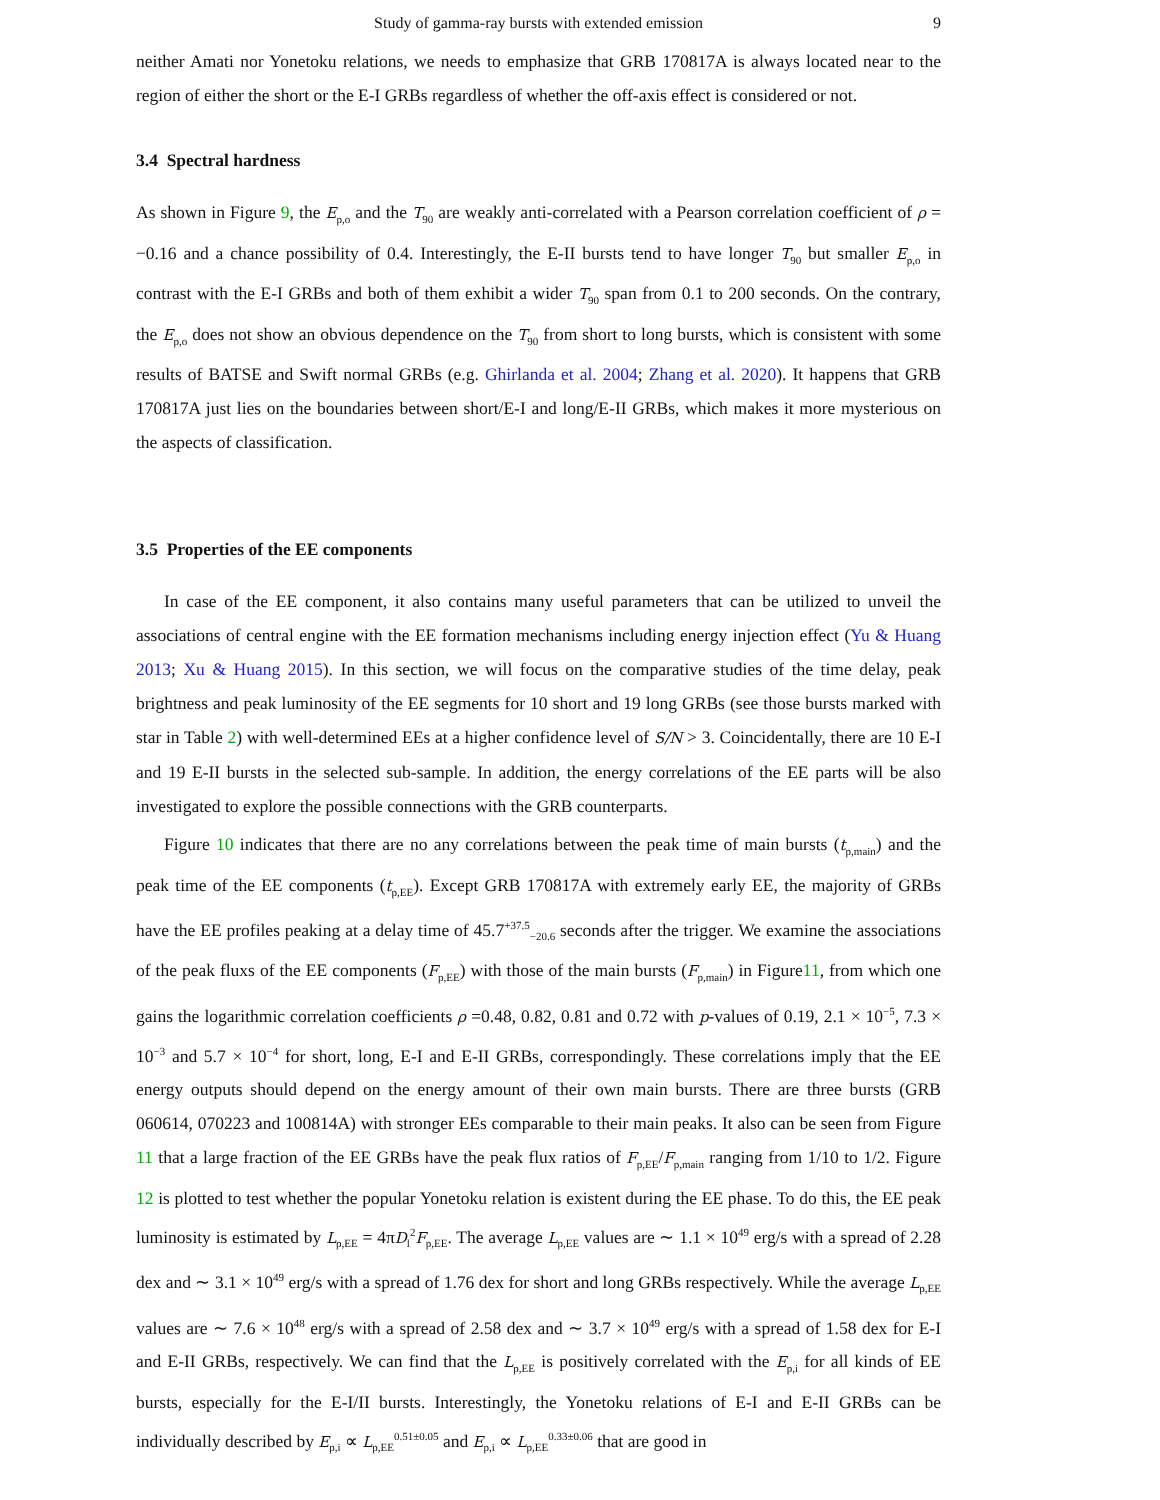Study of gamma-ray bursts with extended emission 9
neither Amati nor Yonetoku relations, we needs to emphasize that GRB 170817A is always located near to the region of either the short or the E-I GRBs regardless of whether the off-axis effect is considered or not.
3.4 Spectral hardness
As shown in Figure 9, the E<sub>p,o</sub> and the T<sub>90</sub> are weakly anti-correlated with a Pearson correlation coefficient of ρ = −0.16 and a chance possibility of 0.4. Interestingly, the E-II bursts tend to have longer T<sub>90</sub> but smaller E<sub>p,o</sub> in contrast with the E-I GRBs and both of them exhibit a wider T<sub>90</sub> span from 0.1 to 200 seconds. On the contrary, the E<sub>p,o</sub> does not show an obvious dependence on the T<sub>90</sub> from short to long bursts, which is consistent with some results of BATSE and Swift normal GRBs (e.g. Ghirlanda et al. 2004; Zhang et al. 2020). It happens that GRB 170817A just lies on the boundaries between short/E-I and long/E-II GRBs, which makes it more mysterious on the aspects of classification.
3.5 Properties of the EE components
In case of the EE component, it also contains many useful parameters that can be utilized to unveil the associations of central engine with the EE formation mechanisms including energy injection effect (Yu & Huang 2013; Xu & Huang 2015). In this section, we will focus on the comparative studies of the time delay, peak brightness and peak luminosity of the EE segments for 10 short and 19 long GRBs (see those bursts marked with star in Table 2) with well-determined EEs at a higher confidence level of S/N > 3. Coincidentally, there are 10 E-I and 19 E-II bursts in the selected sub-sample. In addition, the energy correlations of the EE parts will be also investigated to explore the possible connections with the GRB counterparts.
Figure 10 indicates that there are no any correlations between the peak time of main bursts (t<sub>p,main</sub>) and the peak time of the EE components (t<sub>p,EE</sub>). Except GRB 170817A with extremely early EE, the majority of GRBs have the EE profiles peaking at a delay time of 45.7<sup>+37.5</sup><sub>−20.6</sub> seconds after the trigger. We examine the associations of the peak fluxs of the EE components (F<sub>p,EE</sub>) with those of the main bursts (F<sub>p,main</sub>) in Figure11, from which one gains the logarithmic correlation coefficients ρ =0.48, 0.82, 0.81 and 0.72 with p-values of 0.19, 2.1 × 10<sup>−5</sup>, 7.3 × 10<sup>−3</sup> and 5.7 × 10<sup>−4</sup> for short, long, E-I and E-II GRBs, correspondingly. These correlations imply that the EE energy outputs should depend on the energy amount of their own main bursts. There are three bursts (GRB 060614, 070223 and 100814A) with stronger EEs comparable to their main peaks. It also can be seen from Figure 11 that a large fraction of the EE GRBs have the peak flux ratios of F<sub>p,EE</sub>/F<sub>p,main</sub> ranging from 1/10 to 1/2. Figure 12 is plotted to test whether the popular Yonetoku relation is existent during the EE phase. To do this, the EE peak luminosity is estimated by L<sub>p,EE</sub> = 4πD<sub>l</sub><sup>2</sup>F<sub>p,EE</sub>. The average L<sub>p,EE</sub> values are ∼ 1.1 × 10<sup>49</sup> erg/s with a spread of 2.28 dex and ∼ 3.1 × 10<sup>49</sup> erg/s with a spread of 1.76 dex for short and long GRBs respectively. While the average L<sub>p,EE</sub> values are ∼ 7.6 × 10<sup>48</sup> erg/s with a spread of 2.58 dex and ∼ 3.7 × 10<sup>49</sup> erg/s with a spread of 1.58 dex for E-I and E-II GRBs, respectively. We can find that the L<sub>p,EE</sub> is positively correlated with the E<sub>p,i</sub> for all kinds of EE bursts, especially for the E-I/II bursts. Interestingly, the Yonetoku relations of E-I and E-II GRBs can be individually described by E<sub>p,i</sub> ∝ L<sub>p,EE</sub><sup>0.51±0.05</sup> and E<sub>p,i</sub> ∝ L<sub>p,EE</sub><sup>0.33±0.06</sup> that are good in